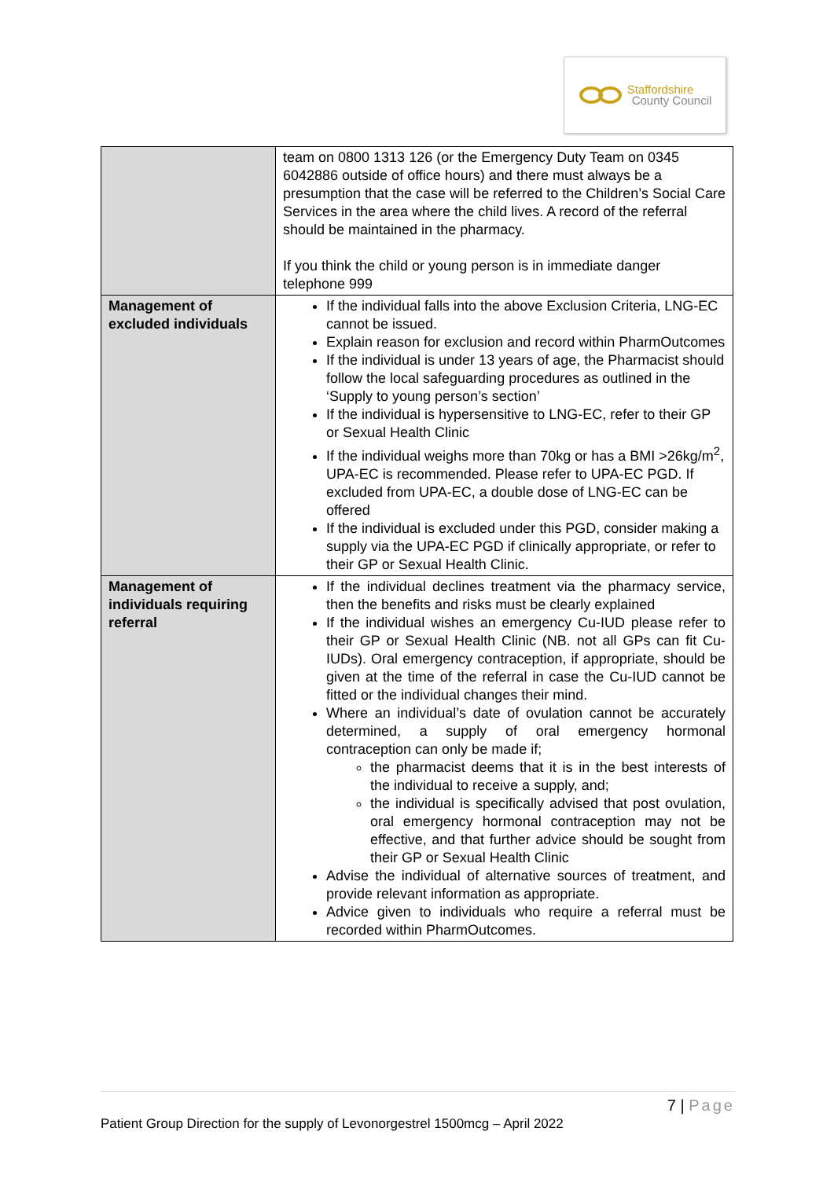Staffordshire
County Council
| | team on 0800 1313 126 (or the Emergency Duty Team on 0345 6042886 outside of office hours) and there must always be a presumption that the case will be referred to the Children’s Social Care Services in the area where the child lives. A record of the referral should be maintained in the pharmacy. If you think the child or young person is in immediate danger telephone 999 |
| Management of excluded individuals | If the individual falls into the above Exclusion Criteria, LNG-EC cannot be issued. Explain reason for exclusion and record within PharmOutcomes If the individual is under 13 years of age, the Pharmacist should follow the local safeguarding procedures as outlined in the ‘Supply to young person’s section’ If the individual is hypersensitive to LNG-EC, refer to their GP or Sexual Health Clinic If the individual weighs more than 70kg or has a BMI >26kg/m<sup>2</sup>, UPA-EC is recommended. Please refer to UPA-EC PGD. If excluded from UPA-EC, a double dose of LNG-EC can be offered If the individual is excluded under this PGD, consider making a supply via the UPA-EC PGD if clinically appropriate, or refer to their GP or Sexual Health Clinic. |
| Management of individuals requiring referral | If the individual declines treatment via the pharmacy service, then the benefits and risks must be clearly explained If the individual wishes an emergency Cu-IUD please refer to their GP or Sexual Health Clinic (NB. not all GPs can fit Cu-IUDs). Oral emergency contraception, if appropriate, should be given at the time of the referral in case the Cu-IUD cannot be fitted or the individual changes their mind. Where an individual’s date of ovulation cannot be accurately determined, a supply of oral emergency hormonal contraception can only be made if; the pharmacist deems that it is in the best interests of the individual to receive a supply, and; the individual is specifically advised that post ovulation, oral emergency hormonal contraception may not be effective, and that further advice should be sought from their GP or Sexual Health Clinic Advise the individual of alternative sources of treatment, and provide relevant information as appropriate. Advice given to individuals who require a referral must be recorded within PharmOutcomes. |
7 | Page
Patient Group Direction for the supply of Levonorgestrel 1500mcg – April 2022